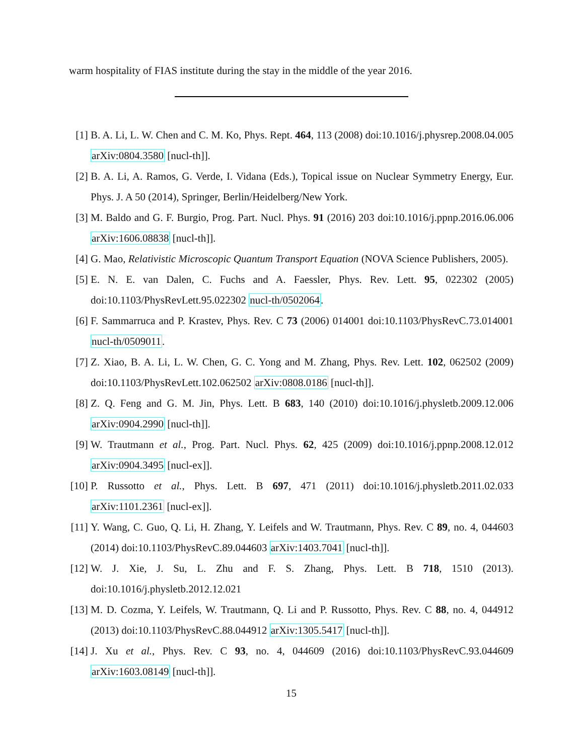warm hospitality of FIAS institute during the stay in the middle of the year 2016.
[1] B. A. Li, L. W. Chen and C. M. Ko, Phys. Rept. 464, 113 (2008) doi:10.1016/j.physrep.2008.04.005 arXiv:0804.3580 [nucl-th]].
[2] B. A. Li, A. Ramos, G. Verde, I. Vidana (Eds.), Topical issue on Nuclear Symmetry Energy, Eur. Phys. J. A 50 (2014), Springer, Berlin/Heidelberg/New York.
[3] M. Baldo and G. F. Burgio, Prog. Part. Nucl. Phys. 91 (2016) 203 doi:10.1016/j.ppnp.2016.06.006 arXiv:1606.08838 [nucl-th]].
[4] G. Mao, Relativistic Microscopic Quantum Transport Equation (NOVA Science Publishers, 2005).
[5] E. N. E. van Dalen, C. Fuchs and A. Faessler, Phys. Rev. Lett. 95, 022302 (2005) doi:10.1103/PhysRevLett.95.022302 nucl-th/0502064.
[6] F. Sammarruca and P. Krastev, Phys. Rev. C 73 (2006) 014001 doi:10.1103/PhysRevC.73.014001 nucl-th/0509011.
[7] Z. Xiao, B. A. Li, L. W. Chen, G. C. Yong and M. Zhang, Phys. Rev. Lett. 102, 062502 (2009) doi:10.1103/PhysRevLett.102.062502 arXiv:0808.0186 [nucl-th]].
[8] Z. Q. Feng and G. M. Jin, Phys. Lett. B 683, 140 (2010) doi:10.1016/j.physletb.2009.12.006 arXiv:0904.2990 [nucl-th]].
[9] W. Trautmann et al., Prog. Part. Nucl. Phys. 62, 425 (2009) doi:10.1016/j.ppnp.2008.12.012 arXiv:0904.3495 [nucl-ex]].
[10] P. Russotto et al., Phys. Lett. B 697, 471 (2011) doi:10.1016/j.physletb.2011.02.033 arXiv:1101.2361 [nucl-ex]].
[11] Y. Wang, C. Guo, Q. Li, H. Zhang, Y. Leifels and W. Trautmann, Phys. Rev. C 89, no. 4, 044603 (2014) doi:10.1103/PhysRevC.89.044603 arXiv:1403.7041 [nucl-th]].
[12] W. J. Xie, J. Su, L. Zhu and F. S. Zhang, Phys. Lett. B 718, 1510 (2013). doi:10.1016/j.physletb.2012.12.021
[13] M. D. Cozma, Y. Leifels, W. Trautmann, Q. Li and P. Russotto, Phys. Rev. C 88, no. 4, 044912 (2013) doi:10.1103/PhysRevC.88.044912 arXiv:1305.5417 [nucl-th]].
[14] J. Xu et al., Phys. Rev. C 93, no. 4, 044609 (2016) doi:10.1103/PhysRevC.93.044609 arXiv:1603.08149 [nucl-th]].
15